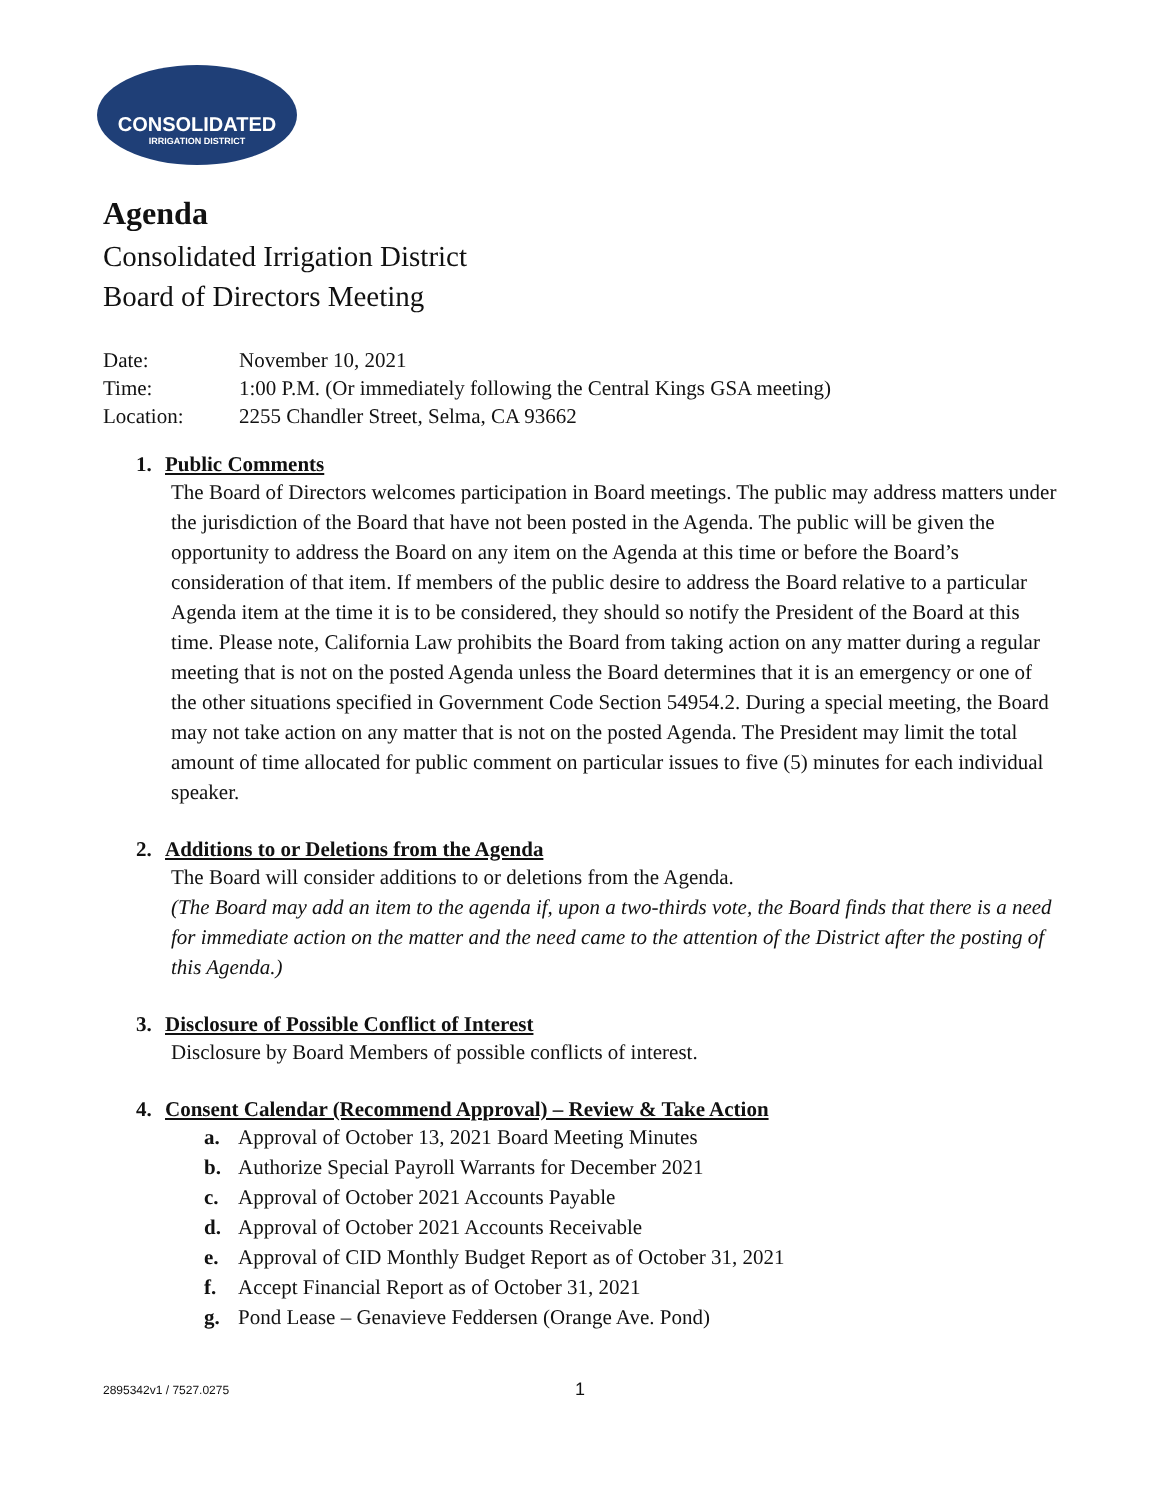CONSOLIDATED
IRRIGATION DISTRICT
Agenda
Consolidated Irrigation District
Board of Directors Meeting
Date: November 10, 2021
Time: 1:00 P.M. (Or immediately following the Central Kings GSA meeting)
Location: 2255 Chandler Street, Selma, CA 93662
1. Public Comments
The Board of Directors welcomes participation in Board meetings. The public may address matters under the jurisdiction of the Board that have not been posted in the Agenda. The public will be given the opportunity to address the Board on any item on the Agenda at this time or before the Board’s consideration of that item. If members of the public desire to address the Board relative to a particular Agenda item at the time it is to be considered, they should so notify the President of the Board at this time. Please note, California Law prohibits the Board from taking action on any matter during a regular meeting that is not on the posted Agenda unless the Board determines that it is an emergency or one of the other situations specified in Government Code Section 54954.2. During a special meeting, the Board may not take action on any matter that is not on the posted Agenda. The President may limit the total amount of time allocated for public comment on particular issues to five (5) minutes for each individual speaker.
2. Additions to or Deletions from the Agenda
The Board will consider additions to or deletions from the Agenda.
(The Board may add an item to the agenda if, upon a two-thirds vote, the Board finds that there is a need for immediate action on the matter and the need came to the attention of the District after the posting of this Agenda.)
3. Disclosure of Possible Conflict of Interest
Disclosure by Board Members of possible conflicts of interest.
4. Consent Calendar (Recommend Approval) – Review & Take Action
a. Approval of October 13, 2021 Board Meeting Minutes
b. Authorize Special Payroll Warrants for December 2021
c. Approval of October 2021 Accounts Payable
d. Approval of October 2021 Accounts Receivable
e. Approval of CID Monthly Budget Report as of October 31, 2021
f. Accept Financial Report as of October 31, 2021
g. Pond Lease – Genavieve Feddersen (Orange Ave. Pond)
2895342v1 / 7527.0275 1